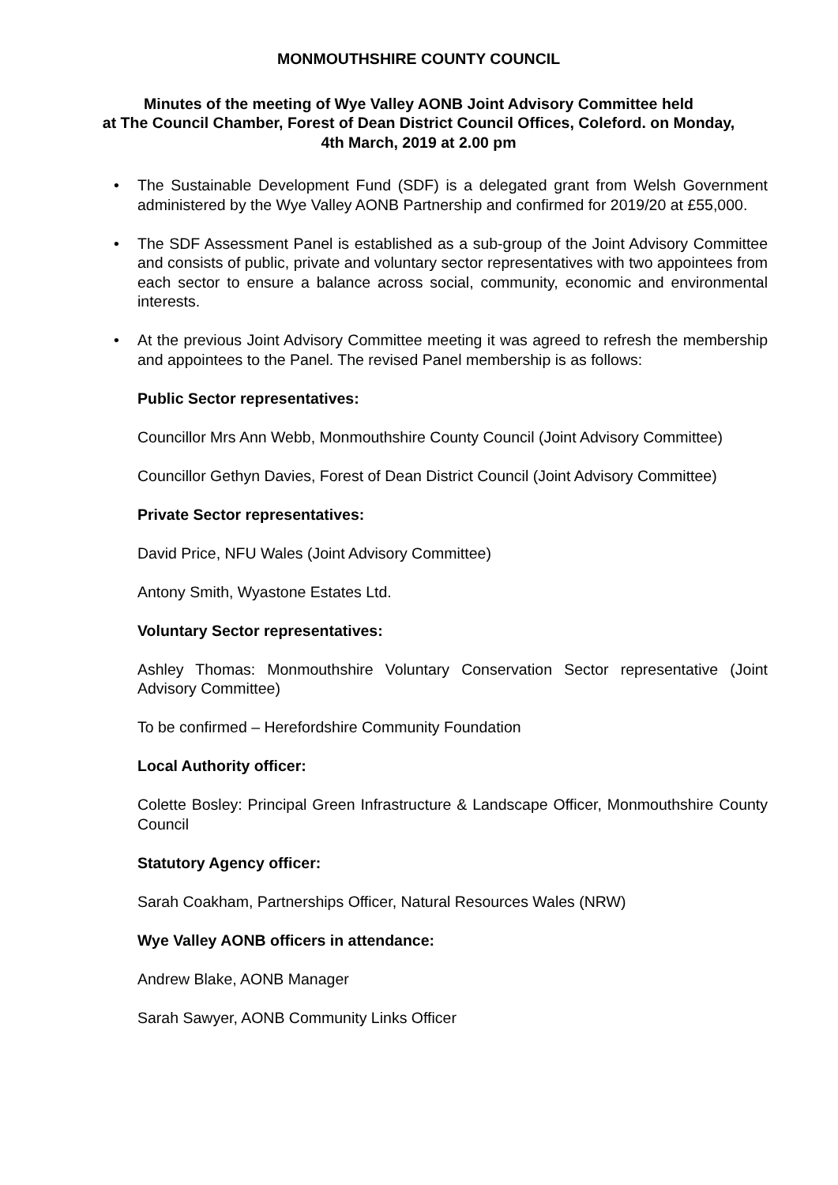MONMOUTHSHIRE COUNTY COUNCIL
Minutes of the meeting of Wye Valley AONB Joint Advisory Committee held
at The Council Chamber, Forest of Dean District Council Offices, Coleford. on Monday,
4th March, 2019 at 2.00 pm
• The Sustainable Development Fund (SDF) is a delegated grant from Welsh Government administered by the Wye Valley AONB Partnership and confirmed for 2019/20 at £55,000.
• The SDF Assessment Panel is established as a sub-group of the Joint Advisory Committee and consists of public, private and voluntary sector representatives with two appointees from each sector to ensure a balance across social, community, economic and environmental interests.
• At the previous Joint Advisory Committee meeting it was agreed to refresh the membership and appointees to the Panel. The revised Panel membership is as follows:
Public Sector representatives:
Councillor Mrs Ann Webb, Monmouthshire County Council (Joint Advisory Committee)
Councillor Gethyn Davies, Forest of Dean District Council (Joint Advisory Committee)
Private Sector representatives:
David Price, NFU Wales (Joint Advisory Committee)
Antony Smith, Wyastone Estates Ltd.
Voluntary Sector representatives:
Ashley Thomas: Monmouthshire Voluntary Conservation Sector representative (Joint Advisory Committee)
To be confirmed – Herefordshire Community Foundation
Local Authority officer:
Colette Bosley: Principal Green Infrastructure & Landscape Officer, Monmouthshire County Council
Statutory Agency officer:
Sarah Coakham, Partnerships Officer, Natural Resources Wales (NRW)
Wye Valley AONB officers in attendance:
Andrew Blake, AONB Manager
Sarah Sawyer, AONB Community Links Officer